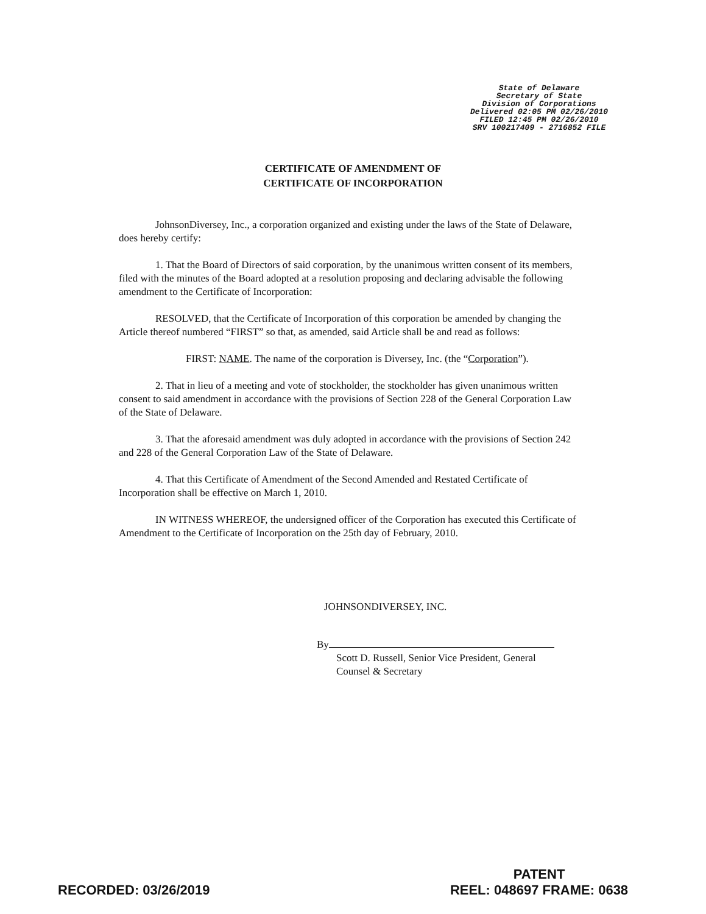State of Delaware
Secretary of State
Division of Corporations
Delivered 02:05 PM 02/26/2010
FILED 12:45 PM 02/26/2010
SRV 100217409 - 2716852 FILE
CERTIFICATE OF AMENDMENT OF
CERTIFICATE OF INCORPORATION
JohnsonDiversey, Inc., a corporation organized and existing under the laws of the State of Delaware, does hereby certify:
1. That the Board of Directors of said corporation, by the unanimous written consent of its members, filed with the minutes of the Board adopted at a resolution proposing and declaring advisable the following amendment to the Certificate of Incorporation:
RESOLVED, that the Certificate of Incorporation of this corporation be amended by changing the Article thereof numbered “FIRST” so that, as amended, said Article shall be and read as follows:
FIRST: NAME. The name of the corporation is Diversey, Inc. (the “Corporation”).
2. That in lieu of a meeting and vote of stockholder, the stockholder has given unanimous written consent to said amendment in accordance with the provisions of Section 228 of the General Corporation Law of the State of Delaware.
3. That the aforesaid amendment was duly adopted in accordance with the provisions of Section 242 and 228 of the General Corporation Law of the State of Delaware.
4. That this Certificate of Amendment of the Second Amended and Restated Certificate of Incorporation shall be effective on March 1, 2010.
IN WITNESS WHEREOF, the undersigned officer of the Corporation has executed this Certificate of Amendment to the Certificate of Incorporation on the 25th day of February, 2010.
JOHNSONDIVERSEY, INC.
By
Scott D. Russell, Senior Vice President, General
Counsel & Secretary
PATENT
REEL: 048697 FRAME: 0638
RECORDED: 03/26/2019